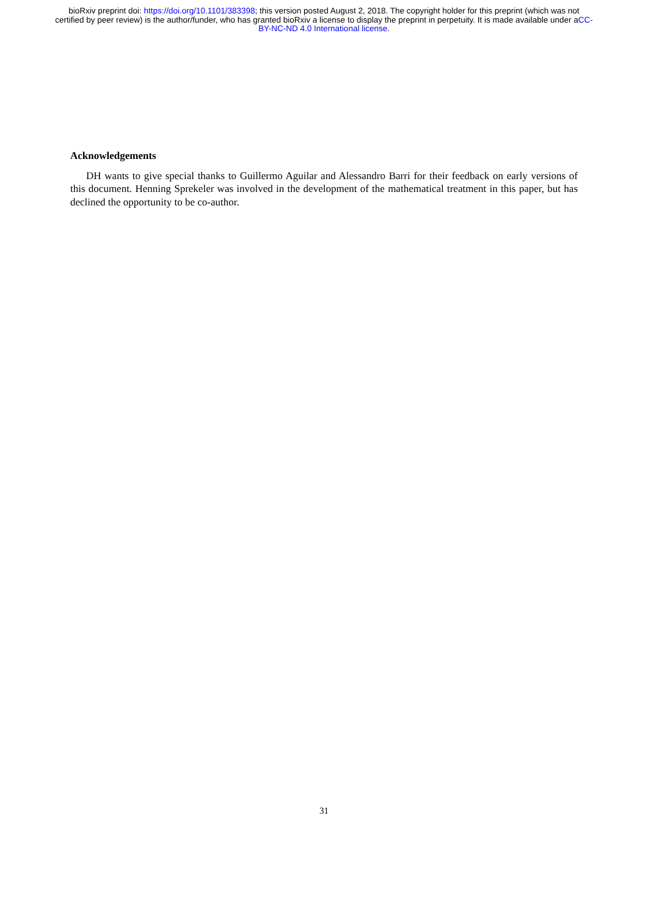bioRxiv preprint doi: https://doi.org/10.1101/383398; this version posted August 2, 2018. The copyright holder for this preprint (which was not certified by peer review) is the author/funder, who has granted bioRxiv a license to display the preprint in perpetuity. It is made available under aCC-BY-NC-ND 4.0 International license.
Acknowledgements
DH wants to give special thanks to Guillermo Aguilar and Alessandro Barri for their feedback on early versions of this document. Henning Sprekeler was involved in the development of the mathematical treatment in this paper, but has declined the opportunity to be co-author.
31